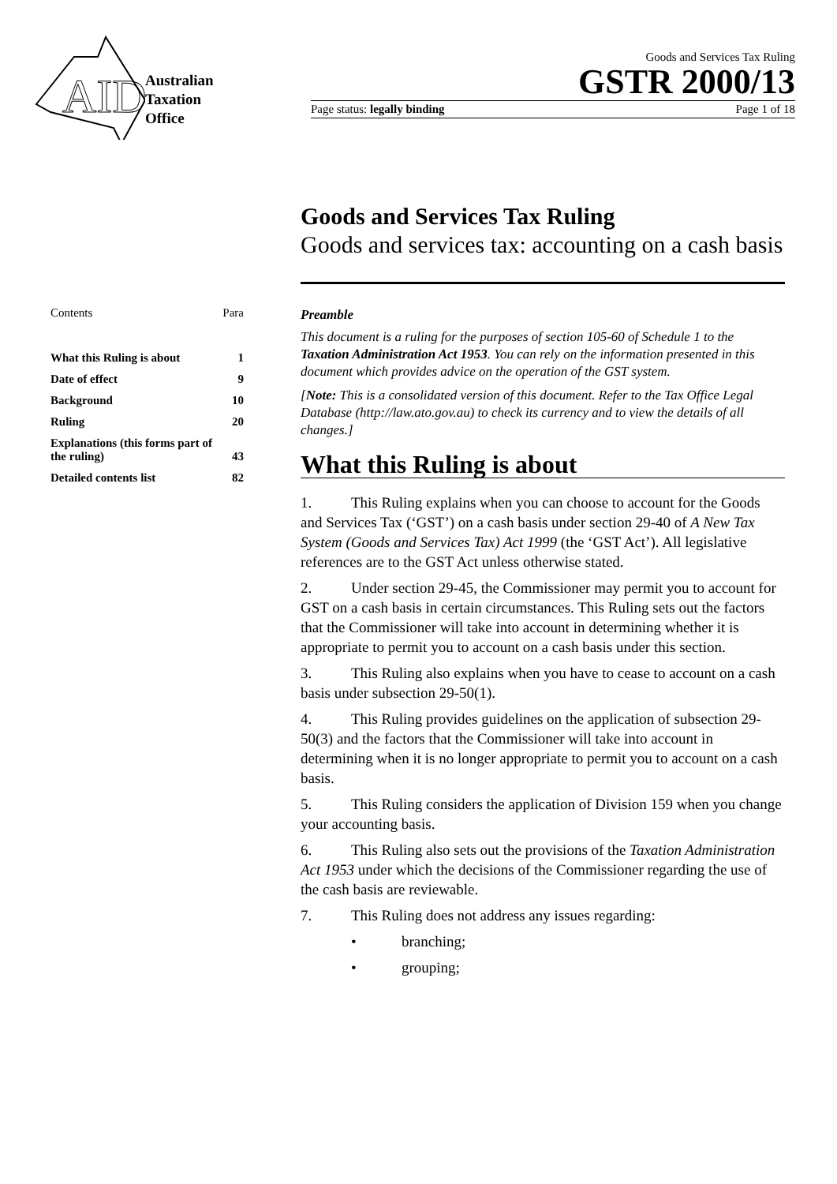AID
Australian
Taxation
Office
Goods and Services Tax Ruling
GSTR 2000/13
Page status: legally binding Page 1 of 18
Goods and Services Tax Ruling
Goods and services tax: accounting on a cash basis
| Contents | Para |
| What this Ruling is about | 1 |
| Date of effect | 9 |
| Background | 10 |
| Ruling | 20 |
| Explanations (this forms part of the ruling) | 43 |
| Detailed contents list | 82 |
Preamble
This document is a ruling for the purposes of section 105-60 of Schedule 1 to the Taxation Administration Act 1953. You can rely on the information presented in this document which provides advice on the operation of the GST system.
[Note: This is a consolidated version of this document. Refer to the Tax Office Legal Database (http://law.ato.gov.au) to check its currency and to view the details of all changes.]
What this Ruling is about
1. This Ruling explains when you can choose to account for the Goods and Services Tax (‘GST’) on a cash basis under section 29-40 of A New Tax System (Goods and Services Tax) Act 1999 (the ‘GST Act’). All legislative references are to the GST Act unless otherwise stated.
2. Under section 29-45, the Commissioner may permit you to account for GST on a cash basis in certain circumstances. This Ruling sets out the factors that the Commissioner will take into account in determining whether it is appropriate to permit you to account on a cash basis under this section.
3. This Ruling also explains when you have to cease to account on a cash basis under subsection 29-50(1).
4. This Ruling provides guidelines on the application of subsection 29-50(3) and the factors that the Commissioner will take into account in determining when it is no longer appropriate to permit you to account on a cash basis.
5. This Ruling considers the application of Division 159 when you change your accounting basis.
6. This Ruling also sets out the provisions of the Taxation Administration Act 1953 under which the decisions of the Commissioner regarding the use of the cash basis are reviewable.
7. This Ruling does not address any issues regarding:
• branching;
• grouping;